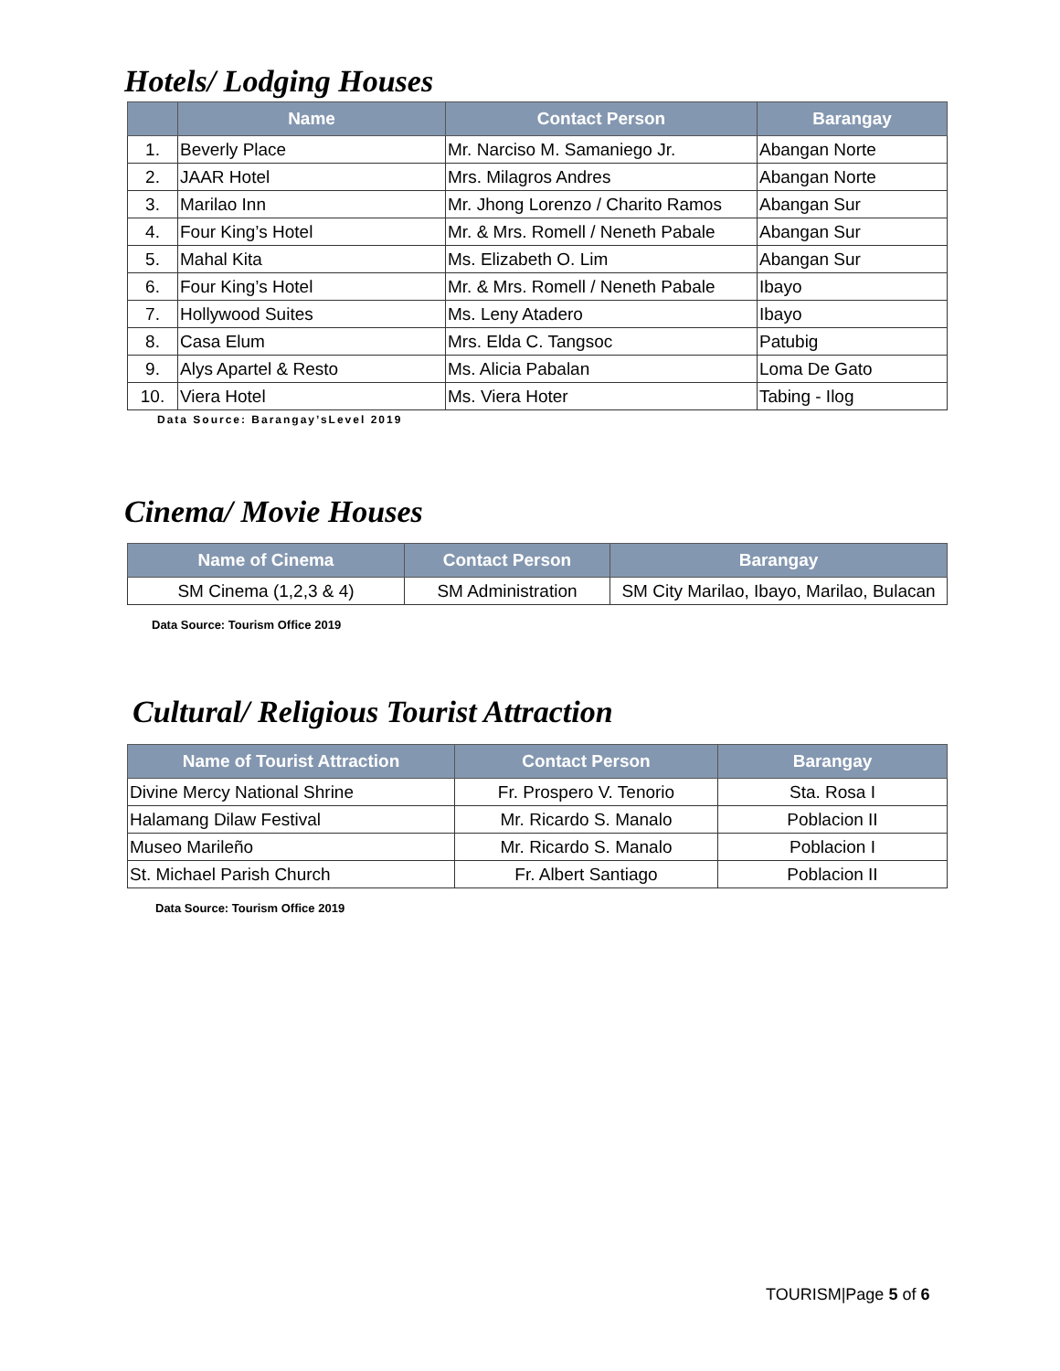Hotels/ Lodging Houses
| | Name | Contact Person | Barangay |
| --- | --- | --- | --- |
| 1. | Beverly Place | Mr. Narciso M. Samaniego Jr. | Abangan Norte |
| 2. | JAAR Hotel | Mrs. Milagros Andres | Abangan Norte |
| 3. | Marilao Inn | Mr. Jhong Lorenzo / Charito Ramos | Abangan Sur |
| 4. | Four King’s Hotel | Mr. & Mrs. Romell / Neneth Pabale | Abangan Sur |
| 5. | Mahal Kita | Ms. Elizabeth O. Lim | Abangan Sur |
| 6. | Four King’s Hotel | Mr. & Mrs. Romell / Neneth Pabale | Ibayo |
| 7. | Hollywood Suites | Ms. Leny Atadero | Ibayo |
| 8. | Casa Elum | Mrs. Elda C. Tangsoc | Patubig |
| 9. | Alys Apartel & Resto | Ms. Alicia Pabalan | Loma De Gato |
| 10. | Viera Hotel | Ms. Viera Hoter | Tabing - Ilog |
Data Source: Barangay’sLevel 2019
Cinema/ Movie Houses
| Name of Cinema | Contact Person | Barangay |
| --- | --- | --- |
| SM Cinema (1,2,3 & 4) | SM Administration | SM City Marilao, Ibayo, Marilao, Bulacan |
Data Source: Tourism Office 2019
Cultural/ Religious Tourist Attraction
| Name of Tourist Attraction | Contact Person | Barangay |
| --- | --- | --- |
| Divine Mercy National Shrine | Fr. Prospero V. Tenorio | Sta. Rosa I |
| Halamang Dilaw Festival | Mr. Ricardo S. Manalo | Poblacion II |
| Museo Marileño | Mr. Ricardo S. Manalo | Poblacion I |
| St. Michael Parish Church | Fr. Albert Santiago | Poblacion II |
Data Source: Tourism Office 2019
TOURISM|Page 5 of 6